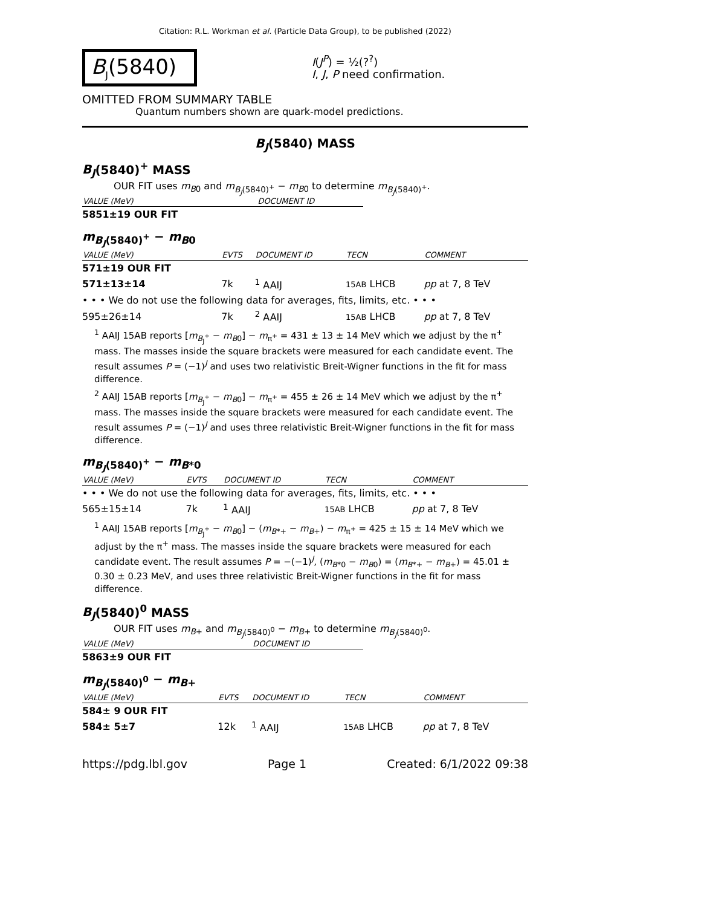Citation: R.L. Workman et al. (Particle Data Group), to be published (2022)
B<sub>J</sub>(5840)
I(J<sup>P</sup>) = ½(?<sup>?</sup>)
I, J, P need confirmation.
OMITTED FROM SUMMARY TABLE
Quantum numbers shown are quark-model predictions.
B<sub>J</sub>(5840) MASS
B<sub>J</sub>(5840)<sup>+</sup> MASS
OUR FIT uses m<sub>B</sub><sub>0</sub> and m<sub>B<sub>J</sub>(5840)<sup>+</sup></sub> − m<sub>B</sub><sub>0</sub> to determine m<sub>B<sub>J</sub>(5840)<sup>+</sup></sub>.
| VALUE (MeV) | DOCUMENT ID |
| --- | --- |
| 5851±19 OUR FIT | |
m<sub>B<sub>J</sub>(5840)<sup>+</sup></sub> − m<sub>B</sub><sub>0</sub>
| VALUE (MeV) | EVTS | DOCUMENT ID | TECN | COMMENT |
| --- | --- | --- | --- | --- |
| 571±19 OUR FIT | | | | |
| 571±13±14 | 7k | <sup>1</sup> AAIJ | 15AB LHCB | pp at 7, 8 TeV |
| • • • We do not use the following data for averages, fits, limits, etc. • • • | | | | |
| 595±26±14 | 7k | <sup>2</sup> AAIJ | 15AB LHCB | pp at 7, 8 TeV |
<sup>1</sup> AAIJ 15AB reports [m<sub>B<sub>J</sub><sup>+</sup></sub> − m<sub>B</sub><sub>0</sub>] − m<sub>π<sup>+</sup></sub> = 431 ± 13 ± 14 MeV which we adjust by the π<sup>+</sup> mass. The masses inside the square brackets were measured for each candidate event. The result assumes P = (−1)<sup>J</sup> and uses two relativistic Breit-Wigner functions in the fit for mass difference.
<sup>2</sup> AAIJ 15AB reports [m<sub>B<sub>J</sub><sup>+</sup></sub> − m<sub>B</sub><sub>0</sub>] − m<sub>π<sup>+</sup></sub> = 455 ± 26 ± 14 MeV which we adjust by the π<sup>+</sup> mass. The masses inside the square brackets were measured for each candidate event. The result assumes P = (−1)<sup>J</sup> and uses three relativistic Breit-Wigner functions in the fit for mass difference.
m<sub>B<sub>J</sub>(5840)<sup>+</sup></sub> − m<sub>B*0</sub>
| VALUE (MeV) | EVTS | DOCUMENT ID | TECN | COMMENT |
| --- | --- | --- | --- | --- |
| • • • We do not use the following data for averages, fits, limits, etc. • • • | | | | |
| 565±15±14 | 7k | <sup>1</sup> AAIJ | 15AB LHCB | pp at 7, 8 TeV |
<sup>1</sup> AAIJ 15AB reports [m<sub>B<sub>J</sub><sup>+</sup></sub> − m<sub>B</sub><sub>0</sub>] − (m<sub>B*+</sub> − m<sub>B+</sub>) − m<sub>π<sup>+</sup></sub> = 425 ± 15 ± 14 MeV which we adjust by the π<sup>+</sup> mass. The masses inside the square brackets were measured for each candidate event. The result assumes P = −(−1)<sup>J</sup>, (m<sub>B*0</sub> − m<sub>B0</sub>) = (m<sub>B*+</sub> − m<sub>B+</sub>) = 45.01 ± 0.30 ± 0.23 MeV, and uses three relativistic Breit-Wigner functions in the fit for mass difference.
B<sub>J</sub>(5840)<sup>0</sup> MASS
OUR FIT uses m<sub>B+</sub> and m<sub>B<sub>J</sub>(5840)<sup>0</sup></sub> − m<sub>B+</sub> to determine m<sub>B<sub>J</sub>(5840)<sup>0</sup></sub>.
| VALUE (MeV) | DOCUMENT ID |
| --- | --- |
| 5863±9 OUR FIT | |
m<sub>B<sub>J</sub>(5840)<sup>0</sup></sub> − m<sub>B+</sub>
| VALUE (MeV) | EVTS | DOCUMENT ID | TECN | COMMENT |
| --- | --- | --- | --- | --- |
| 584± 9 OUR FIT | | | | |
| 584± 5±7 | 12k | <sup>1</sup> AAIJ | 15AB LHCB | pp at 7, 8 TeV |
https://pdg.lbl.gov Page 1 Created: 6/1/2022 09:38